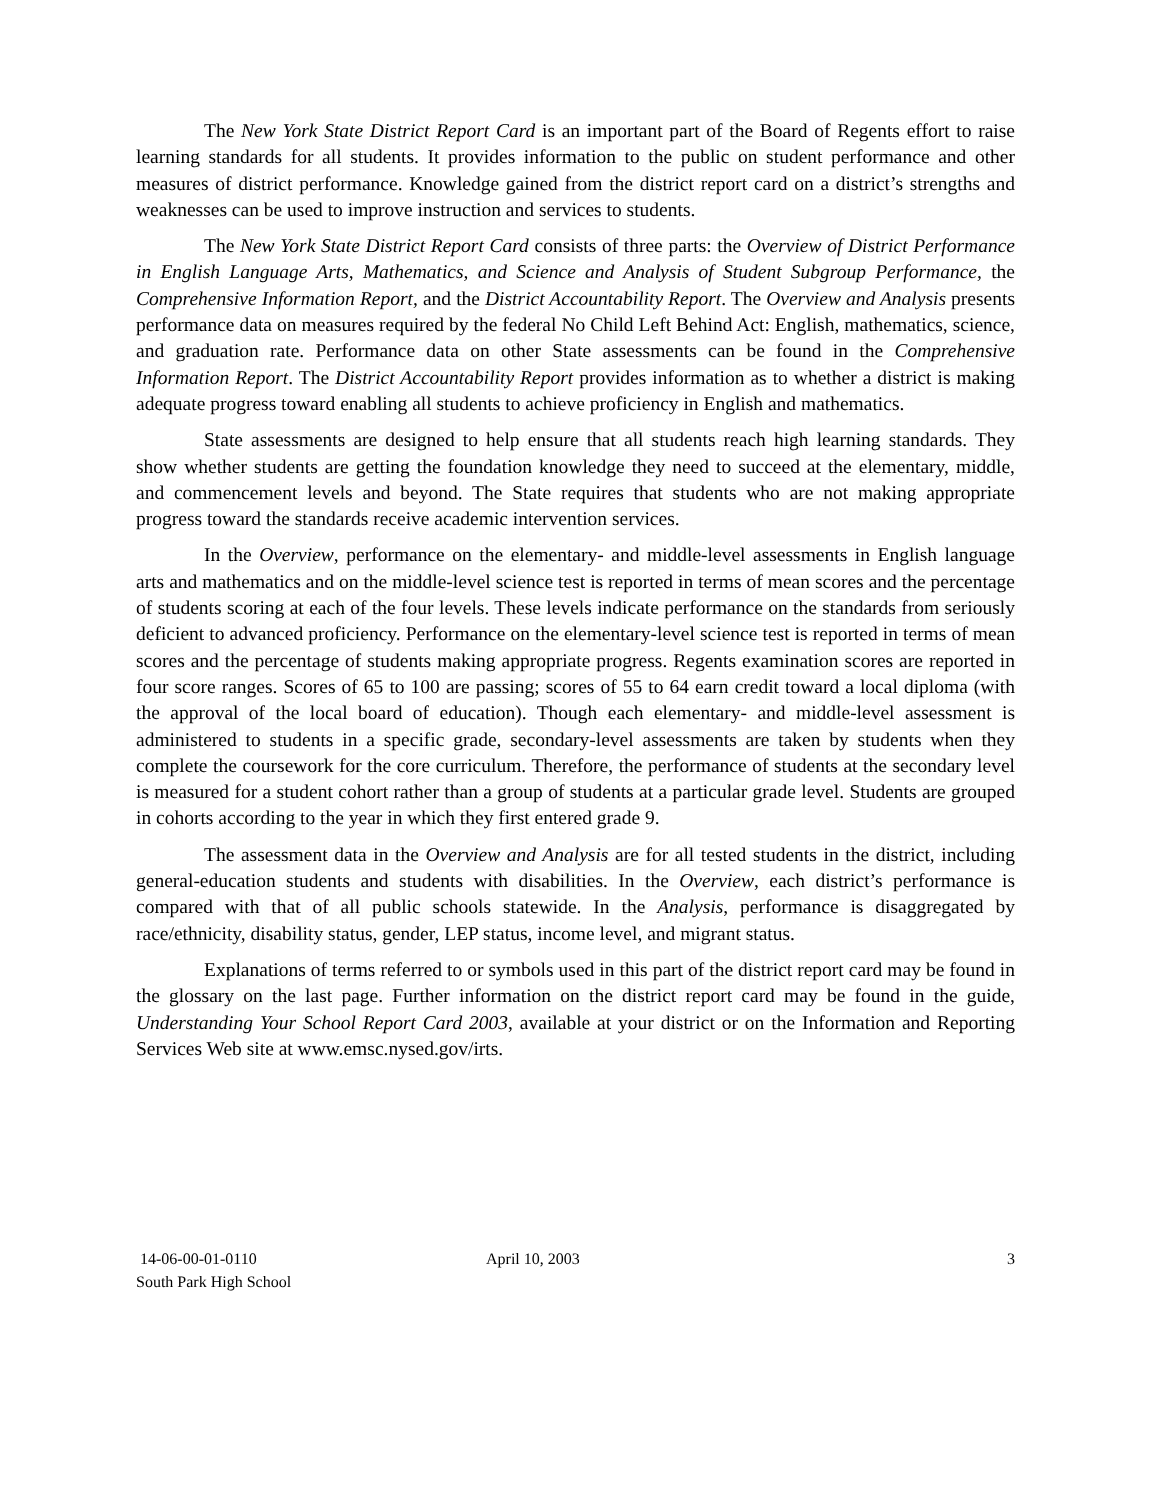The New York State District Report Card is an important part of the Board of Regents effort to raise learning standards for all students. It provides information to the public on student performance and other measures of district performance. Knowledge gained from the district report card on a district’s strengths and weaknesses can be used to improve instruction and services to students.
The New York State District Report Card consists of three parts: the Overview of District Performance in English Language Arts, Mathematics, and Science and Analysis of Student Subgroup Performance, the Comprehensive Information Report, and the District Accountability Report. The Overview and Analysis presents performance data on measures required by the federal No Child Left Behind Act: English, mathematics, science, and graduation rate. Performance data on other State assessments can be found in the Comprehensive Information Report. The District Accountability Report provides information as to whether a district is making adequate progress toward enabling all students to achieve proficiency in English and mathematics.
State assessments are designed to help ensure that all students reach high learning standards. They show whether students are getting the foundation knowledge they need to succeed at the elementary, middle, and commencement levels and beyond. The State requires that students who are not making appropriate progress toward the standards receive academic intervention services.
In the Overview, performance on the elementary- and middle-level assessments in English language arts and mathematics and on the middle-level science test is reported in terms of mean scores and the percentage of students scoring at each of the four levels. These levels indicate performance on the standards from seriously deficient to advanced proficiency. Performance on the elementary-level science test is reported in terms of mean scores and the percentage of students making appropriate progress. Regents examination scores are reported in four score ranges. Scores of 65 to 100 are passing; scores of 55 to 64 earn credit toward a local diploma (with the approval of the local board of education). Though each elementary- and middle-level assessment is administered to students in a specific grade, secondary-level assessments are taken by students when they complete the coursework for the core curriculum. Therefore, the performance of students at the secondary level is measured for a student cohort rather than a group of students at a particular grade level. Students are grouped in cohorts according to the year in which they first entered grade 9.
The assessment data in the Overview and Analysis are for all tested students in the district, including general-education students and students with disabilities. In the Overview, each district’s performance is compared with that of all public schools statewide. In the Analysis, performance is disaggregated by race/ethnicity, disability status, gender, LEP status, income level, and migrant status.
Explanations of terms referred to or symbols used in this part of the district report card may be found in the glossary on the last page. Further information on the district report card may be found in the guide, Understanding Your School Report Card 2003, available at your district or on the Information and Reporting Services Web site at www.emsc.nysed.gov/irts.
14-06-00-01-0110
South Park High School
April 10, 2003 3